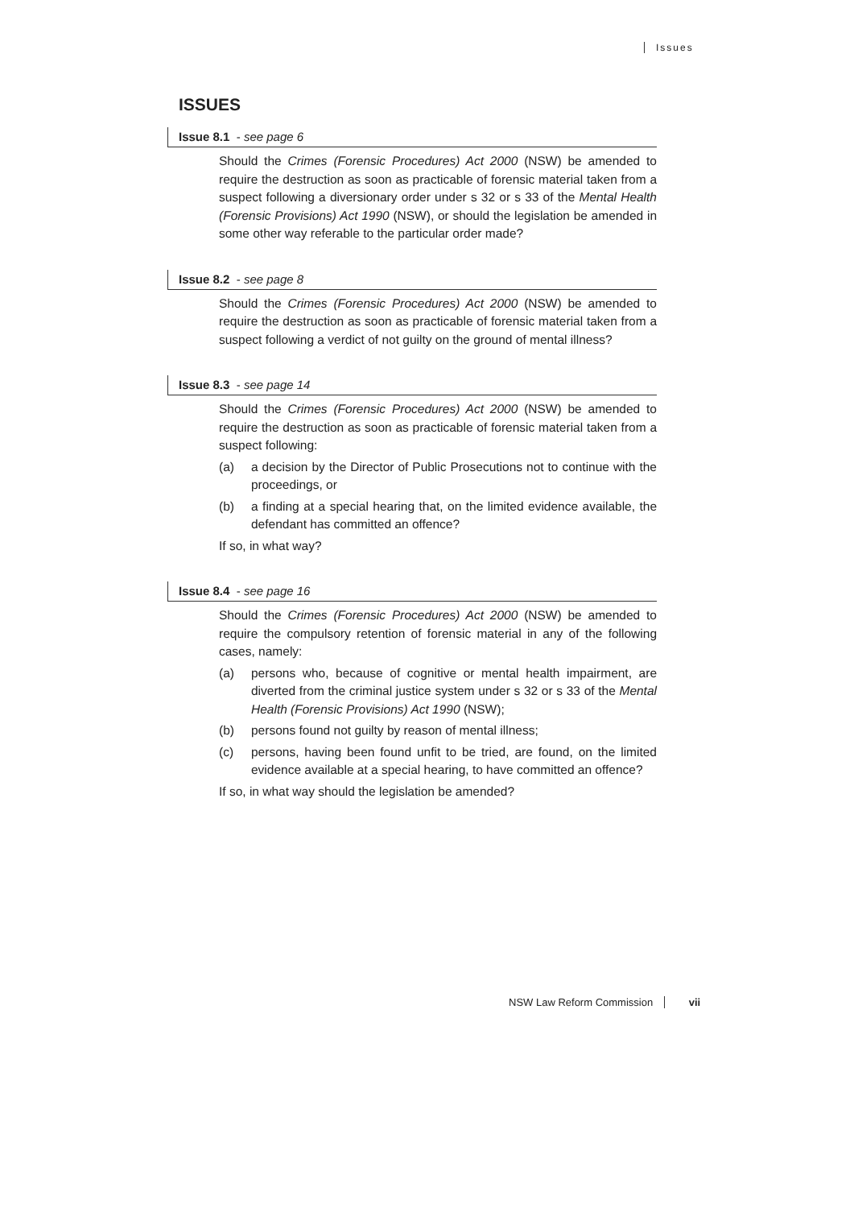Issues
ISSUES
Issue 8.1 - see page 6
Should the Crimes (Forensic Procedures) Act 2000 (NSW) be amended to require the destruction as soon as practicable of forensic material taken from a suspect following a diversionary order under s 32 or s 33 of the Mental Health (Forensic Provisions) Act 1990 (NSW), or should the legislation be amended in some other way referable to the particular order made?
Issue 8.2 - see page 8
Should the Crimes (Forensic Procedures) Act 2000 (NSW) be amended to require the destruction as soon as practicable of forensic material taken from a suspect following a verdict of not guilty on the ground of mental illness?
Issue 8.3 - see page 14
Should the Crimes (Forensic Procedures) Act 2000 (NSW) be amended to require the destruction as soon as practicable of forensic material taken from a suspect following:
(a) a decision by the Director of Public Prosecutions not to continue with the proceedings, or
(b) a finding at a special hearing that, on the limited evidence available, the defendant has committed an offence?
If so, in what way?
Issue 8.4 - see page 16
Should the Crimes (Forensic Procedures) Act 2000 (NSW) be amended to require the compulsory retention of forensic material in any of the following cases, namely:
(a) persons who, because of cognitive or mental health impairment, are diverted from the criminal justice system under s 32 or s 33 of the Mental Health (Forensic Provisions) Act 1990 (NSW);
(b) persons found not guilty by reason of mental illness;
(c) persons, having been found unfit to be tried, are found, on the limited evidence available at a special hearing, to have committed an offence?
If so, in what way should the legislation be amended?
NSW Law Reform Commission vii